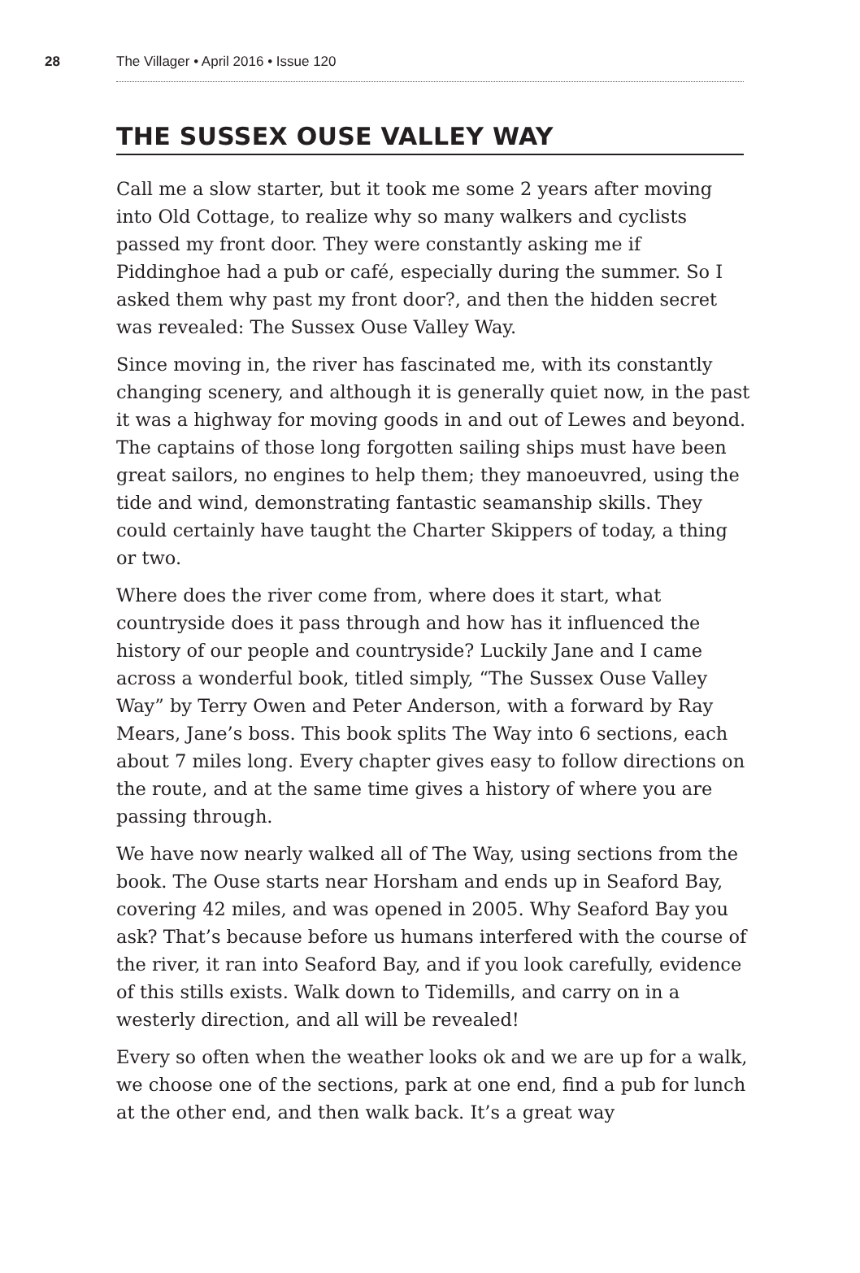28 The Villager • April 2016 • Issue 120
THE SUSSEX OUSE VALLEY WAY
Call me a slow starter, but it took me some 2 years after moving into Old Cottage, to realize why so many walkers and cyclists passed my front door. They were constantly asking me if Piddinghoe had a pub or café, especially during the summer. So I asked them why past my front door?, and then the hidden secret was revealed: The Sussex Ouse Valley Way.
Since moving in, the river has fascinated me, with its constantly changing scenery, and although it is generally quiet now, in the past it was a highway for moving goods in and out of Lewes and beyond. The captains of those long forgotten sailing ships must have been great sailors, no engines to help them; they manoeuvred, using the tide and wind, demonstrating fantastic seamanship skills. They could certainly have taught the Charter Skippers of today, a thing or two.
Where does the river come from, where does it start, what countryside does it pass through and how has it influenced the history of our people and countryside? Luckily Jane and I came across a wonderful book, titled simply, “The Sussex Ouse Valley Way” by Terry Owen and Peter Anderson, with a forward by Ray Mears, Jane’s boss. This book splits The Way into 6 sections, each about 7 miles long. Every chapter gives easy to follow directions on the route, and at the same time gives a history of where you are passing through.
We have now nearly walked all of The Way, using sections from the book. The Ouse starts near Horsham and ends up in Seaford Bay, covering 42 miles, and was opened in 2005. Why Seaford Bay you ask? That’s because before us humans interfered with the course of the river, it ran into Seaford Bay, and if you look carefully, evidence of this stills exists. Walk down to Tidemills, and carry on in a westerly direction, and all will be revealed!
Every so often when the weather looks ok and we are up for a walk, we choose one of the sections, park at one end, find a pub for lunch at the other end, and then walk back. It’s a great way